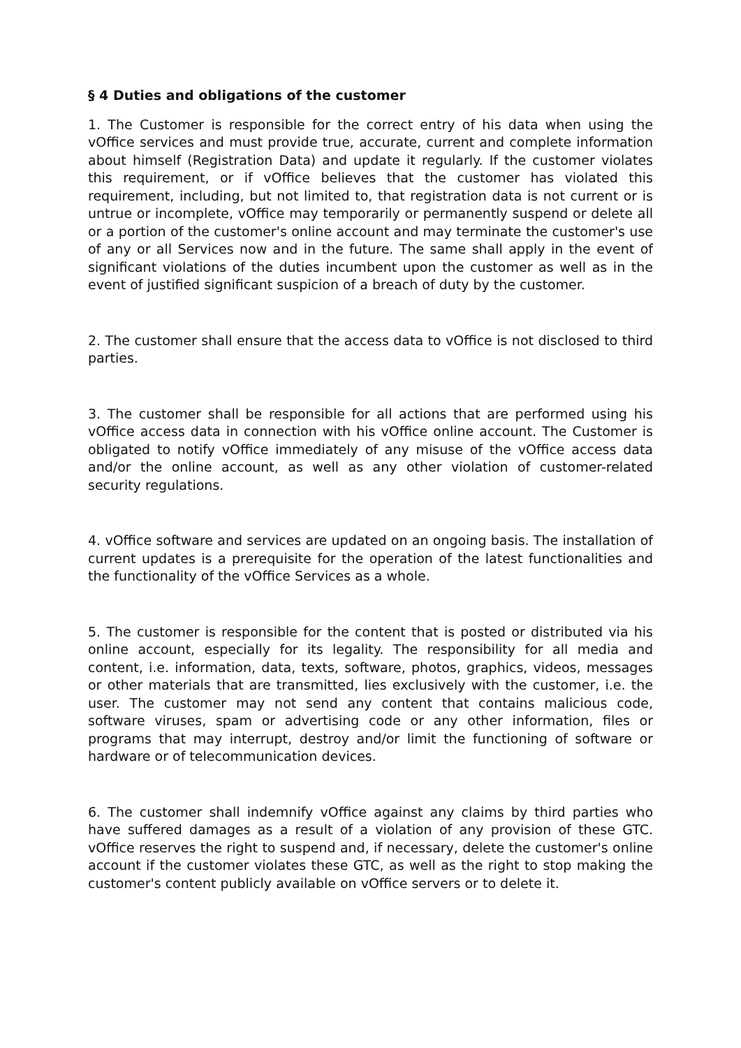§ 4 Duties and obligations of the customer
1. The Customer is responsible for the correct entry of his data when using the vOffice services and must provide true, accurate, current and complete information about himself (Registration Data) and update it regularly. If the customer violates this requirement, or if vOffice believes that the customer has violated this requirement, including, but not limited to, that registration data is not current or is untrue or incomplete, vOffice may temporarily or permanently suspend or delete all or a portion of the customer's online account and may terminate the customer's use of any or all Services now and in the future. The same shall apply in the event of significant violations of the duties incumbent upon the customer as well as in the event of justified significant suspicion of a breach of duty by the customer.
2. The customer shall ensure that the access data to vOffice is not disclosed to third parties.
3. The customer shall be responsible for all actions that are performed using his vOffice access data in connection with his vOffice online account. The Customer is obligated to notify vOffice immediately of any misuse of the vOffice access data and/or the online account, as well as any other violation of customer-related security regulations.
4. vOffice software and services are updated on an ongoing basis. The installation of current updates is a prerequisite for the operation of the latest functionalities and the functionality of the vOffice Services as a whole.
5. The customer is responsible for the content that is posted or distributed via his online account, especially for its legality. The responsibility for all media and content, i.e. information, data, texts, software, photos, graphics, videos, messages or other materials that are transmitted, lies exclusively with the customer, i.e. the user. The customer may not send any content that contains malicious code, software viruses, spam or advertising code or any other information, files or programs that may interrupt, destroy and/or limit the functioning of software or hardware or of telecommunication devices.
6. The customer shall indemnify vOffice against any claims by third parties who have suffered damages as a result of a violation of any provision of these GTC. vOffice reserves the right to suspend and, if necessary, delete the customer's online account if the customer violates these GTC, as well as the right to stop making the customer's content publicly available on vOffice servers or to delete it.